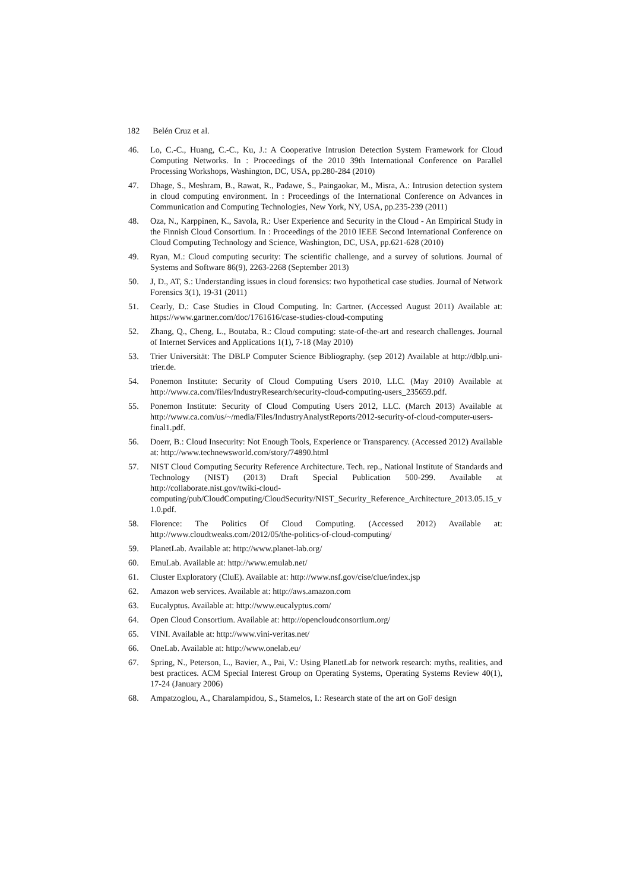182 Belén Cruz et al.
46. Lo, C.-C., Huang, C.-C., Ku, J.: A Cooperative Intrusion Detection System Framework for Cloud Computing Networks. In : Proceedings of the 2010 39th International Conference on Parallel Processing Workshops, Washington, DC, USA, pp.280-284 (2010)
47. Dhage, S., Meshram, B., Rawat, R., Padawe, S., Paingaokar, M., Misra, A.: Intrusion detection system in cloud computing environment. In : Proceedings of the International Conference on Advances in Communication and Computing Technologies, New York, NY, USA, pp.235-239 (2011)
48. Oza, N., Karppinen, K., Savola, R.: User Experience and Security in the Cloud - An Empirical Study in the Finnish Cloud Consortium. In : Proceedings of the 2010 IEEE Second International Conference on Cloud Computing Technology and Science, Washington, DC, USA, pp.621-628 (2010)
49. Ryan, M.: Cloud computing security: The scientific challenge, and a survey of solutions. Journal of Systems and Software 86(9), 2263-2268 (September 2013)
50. J, D., AT, S.: Understanding issues in cloud forensics: two hypothetical case studies. Journal of Network Forensics 3(1), 19-31 (2011)
51. Cearly, D.: Case Studies in Cloud Computing. In: Gartner. (Accessed August 2011) Available at: https://www.gartner.com/doc/1761616/case-studies-cloud-computing
52. Zhang, Q., Cheng, L., Boutaba, R.: Cloud computing: state-of-the-art and research challenges. Journal of Internet Services and Applications 1(1), 7-18 (May 2010)
53. Trier Universität: The DBLP Computer Science Bibliography. (sep 2012) Available at http://dblp.uni-trier.de.
54. Ponemon Institute: Security of Cloud Computing Users 2010, LLC. (May 2010) Available at http://www.ca.com/files/IndustryResearch/security-cloud-computing-users_235659.pdf.
55. Ponemon Institute: Security of Cloud Computing Users 2012, LLC. (March 2013) Available at http://www.ca.com/us/~/media/Files/IndustryAnalystReports/2012-security-of-cloud-computer-users-final1.pdf.
56. Doerr, B.: Cloud Insecurity: Not Enough Tools, Experience or Transparency. (Accessed 2012) Available at: http://www.technewsworld.com/story/74890.html
57. NIST Cloud Computing Security Reference Architecture. Tech. rep., National Institute of Standards and Technology (NIST) (2013) Draft Special Publication 500-299. Available at http://collaborate.nist.gov/twiki-cloud-computing/pub/CloudComputing/CloudSecurity/NIST_Security_Reference_Architecture_2013.05.15_v1.0.pdf.
58. Florence: The Politics Of Cloud Computing. (Accessed 2012) Available at: http://www.cloudtweaks.com/2012/05/the-politics-of-cloud-computing/
59. PlanetLab. Available at: http://www.planet-lab.org/
60. EmuLab. Available at: http://www.emulab.net/
61. Cluster Exploratory (CluE). Available at: http://www.nsf.gov/cise/clue/index.jsp
62. Amazon web services. Available at: http://aws.amazon.com
63. Eucalyptus. Available at: http://www.eucalyptus.com/
64. Open Cloud Consortium. Available at: http://opencloudconsortium.org/
65. VINI. Available at: http://www.vini-veritas.net/
66. OneLab. Available at: http://www.onelab.eu/
67. Spring, N., Peterson, L., Bavier, A., Pai, V.: Using PlanetLab for network research: myths, realities, and best practices. ACM Special Interest Group on Operating Systems, Operating Systems Review 40(1), 17-24 (January 2006)
68. Ampatzoglou, A., Charalampidou, S., Stamelos, I.: Research state of the art on GoF design